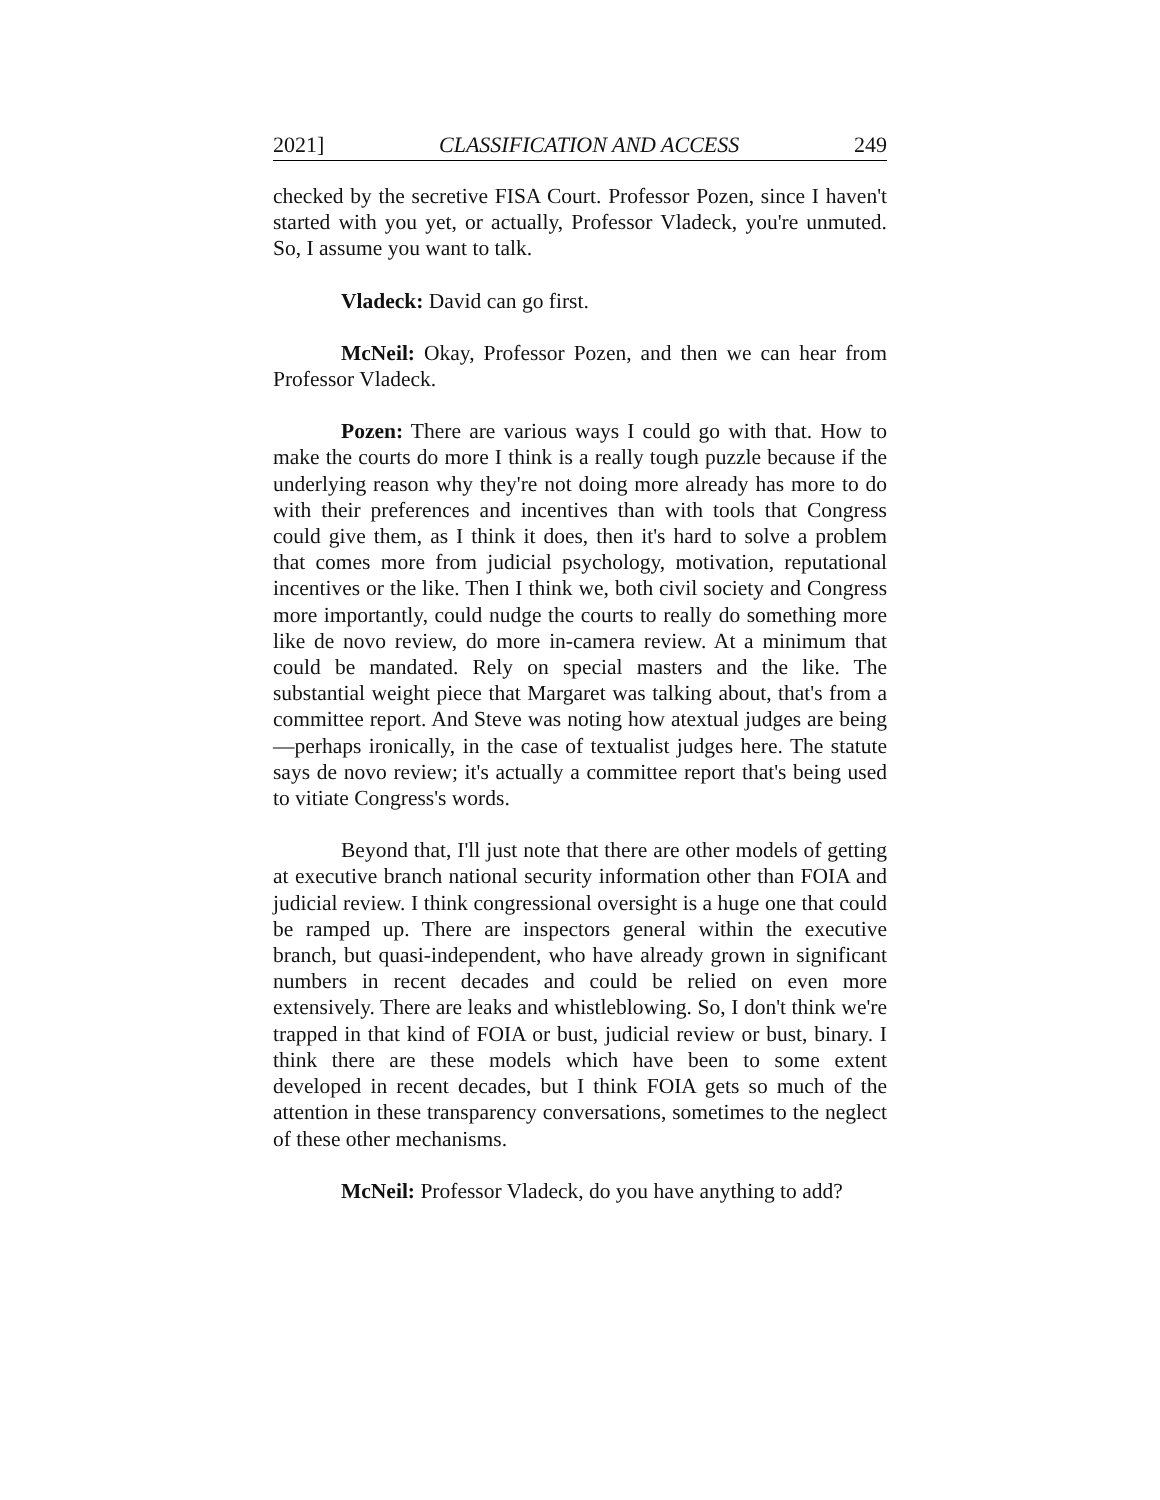2021] CLASSIFICATION AND ACCESS 249
checked by the secretive FISA Court. Professor Pozen, since I haven't started with you yet, or actually, Professor Vladeck, you're unmuted. So, I assume you want to talk.
Vladeck: David can go first.
McNeil: Okay, Professor Pozen, and then we can hear from Professor Vladeck.
Pozen: There are various ways I could go with that. How to make the courts do more I think is a really tough puzzle because if the underlying reason why they're not doing more already has more to do with their preferences and incentives than with tools that Congress could give them, as I think it does, then it's hard to solve a problem that comes more from judicial psychology, motivation, reputational incentives or the like. Then I think we, both civil society and Congress more importantly, could nudge the courts to really do something more like de novo review, do more in-camera review. At a minimum that could be mandated. Rely on special masters and the like. The substantial weight piece that Margaret was talking about, that's from a committee report. And Steve was noting how atextual judges are being—perhaps ironically, in the case of textualist judges here. The statute says de novo review; it's actually a committee report that's being used to vitiate Congress's words.
Beyond that, I'll just note that there are other models of getting at executive branch national security information other than FOIA and judicial review. I think congressional oversight is a huge one that could be ramped up. There are inspectors general within the executive branch, but quasi-independent, who have already grown in significant numbers in recent decades and could be relied on even more extensively. There are leaks and whistleblowing. So, I don't think we're trapped in that kind of FOIA or bust, judicial review or bust, binary. I think there are these models which have been to some extent developed in recent decades, but I think FOIA gets so much of the attention in these transparency conversations, sometimes to the neglect of these other mechanisms.
McNeil: Professor Vladeck, do you have anything to add?